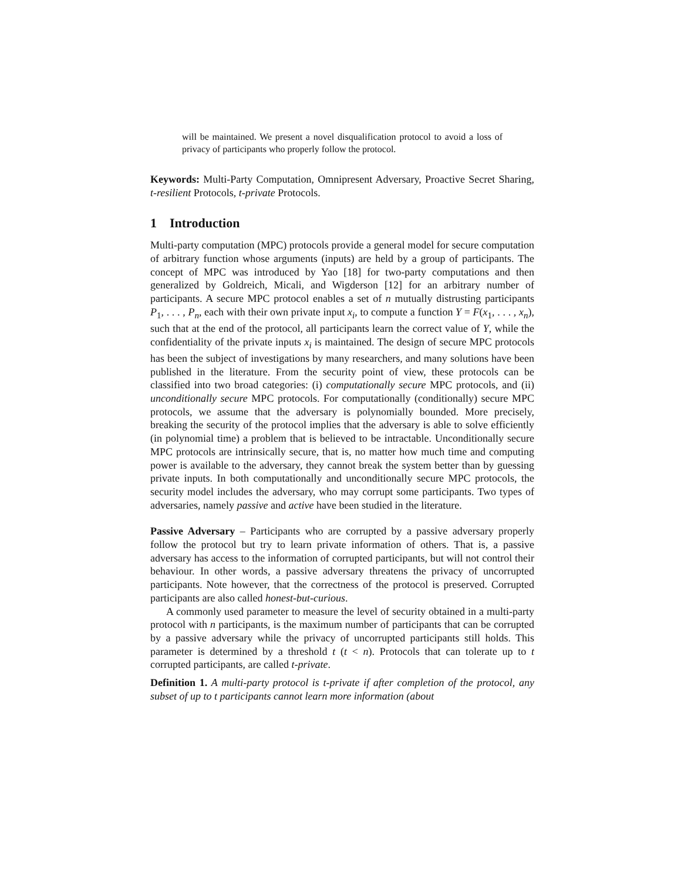will be maintained. We present a novel disqualification protocol to avoid a loss of privacy of participants who properly follow the protocol.
Keywords: Multi-Party Computation, Omnipresent Adversary, Proactive Secret Sharing, t-resilient Protocols, t-private Protocols.
1 Introduction
Multi-party computation (MPC) protocols provide a general model for secure computation of arbitrary function whose arguments (inputs) are held by a group of participants. The concept of MPC was introduced by Yao [18] for two-party computations and then generalized by Goldreich, Micali, and Wigderson [12] for an arbitrary number of participants. A secure MPC protocol enables a set of n mutually distrusting participants P<sub>1</sub>, . . . , P<sub>n</sub>, each with their own private input x<sub>i</sub>, to compute a function Y = F(x<sub>1</sub>, . . . , x<sub>n</sub>), such that at the end of the protocol, all participants learn the correct value of Y, while the confidentiality of the private inputs x<sub>i</sub> is maintained. The design of secure MPC protocols has been the subject of investigations by many researchers, and many solutions have been published in the literature. From the security point of view, these protocols can be classified into two broad categories: (i) computationally secure MPC protocols, and (ii) unconditionally secure MPC protocols. For computationally (conditionally) secure MPC protocols, we assume that the adversary is polynomially bounded. More precisely, breaking the security of the protocol implies that the adversary is able to solve efficiently (in polynomial time) a problem that is believed to be intractable. Unconditionally secure MPC protocols are intrinsically secure, that is, no matter how much time and computing power is available to the adversary, they cannot break the system better than by guessing private inputs. In both computationally and unconditionally secure MPC protocols, the security model includes the adversary, who may corrupt some participants. Two types of adversaries, namely passive and active have been studied in the literature.
Passive Adversary – Participants who are corrupted by a passive adversary properly follow the protocol but try to learn private information of others. That is, a passive adversary has access to the information of corrupted participants, but will not control their behaviour. In other words, a passive adversary threatens the privacy of uncorrupted participants. Note however, that the correctness of the protocol is preserved. Corrupted participants are also called honest-but-curious.
A commonly used parameter to measure the level of security obtained in a multi-party protocol with n participants, is the maximum number of participants that can be corrupted by a passive adversary while the privacy of uncorrupted participants still holds. This parameter is determined by a threshold t (t < n). Protocols that can tolerate up to t corrupted participants, are called t-private.
Definition 1. A multi-party protocol is t-private if after completion of the protocol, any subset of up to t participants cannot learn more information (about